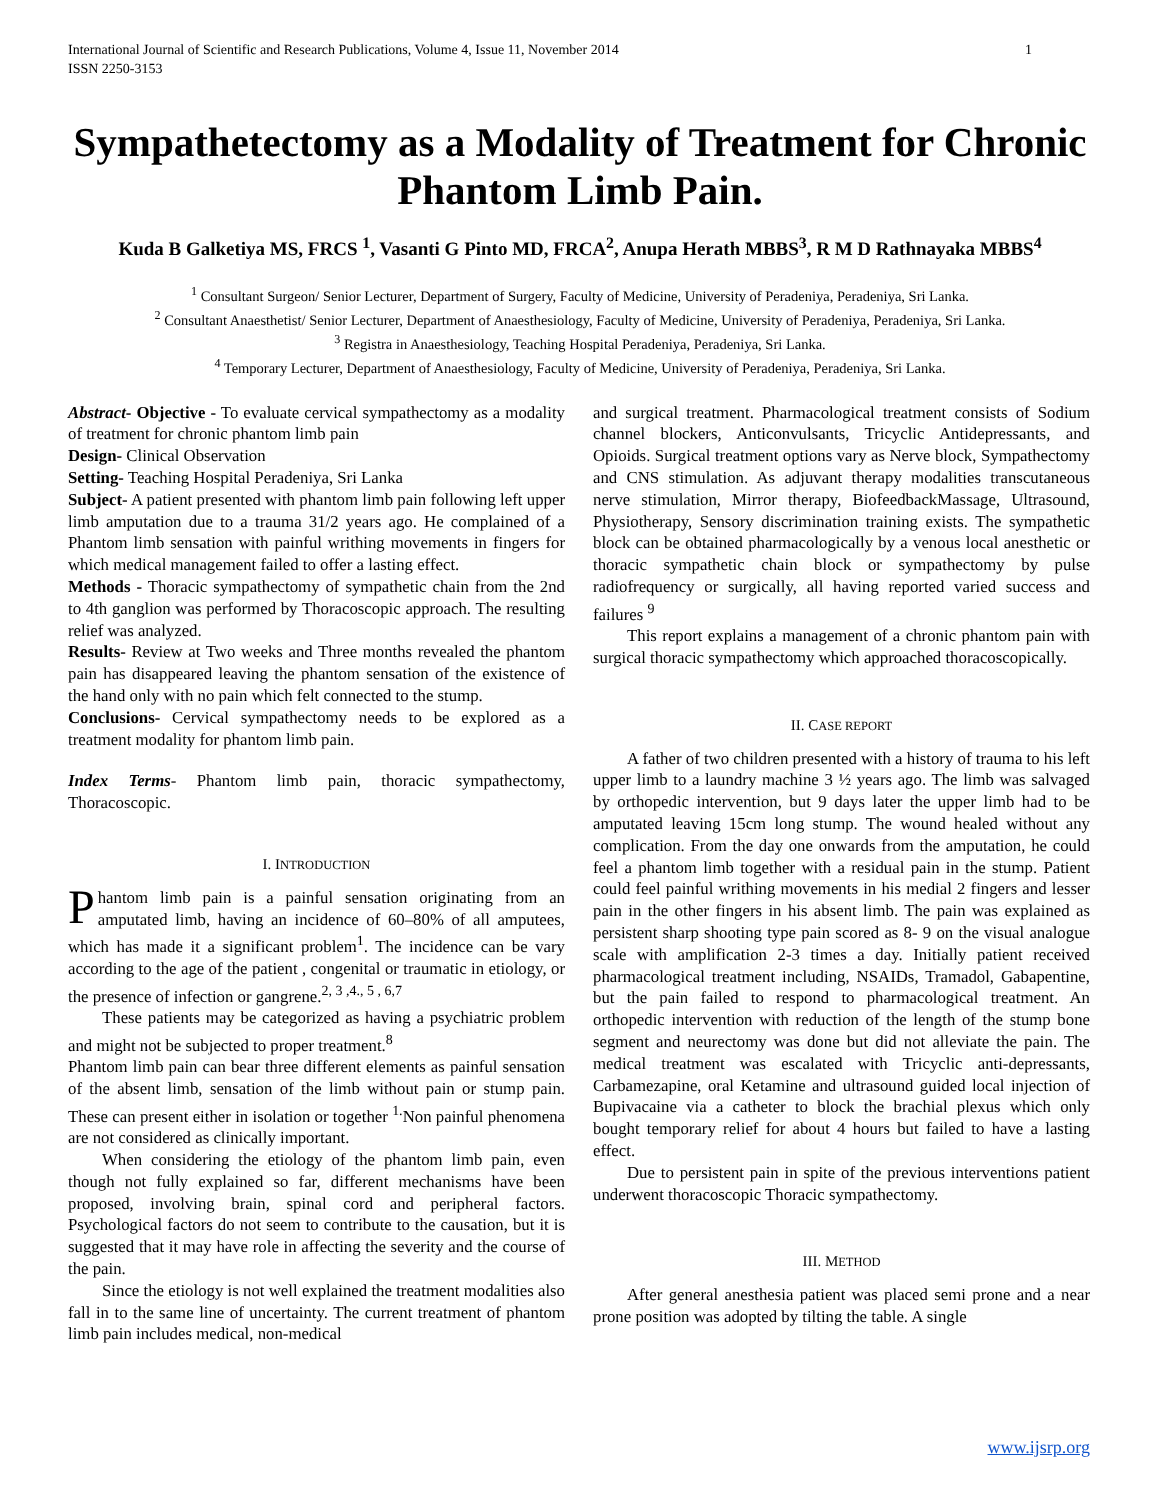International Journal of Scientific and Research Publications, Volume 4, Issue 11, November 2014
ISSN 2250-3153 1
Sympathetectomy as a Modality of Treatment for Chronic Phantom Limb Pain.
Kuda B Galketiya MS, FRCS <sup>1</sup>, Vasanti G Pinto MD, FRCA<sup>2</sup>, Anupa Herath MBBS<sup>3</sup>, R M D Rathnayaka MBBS<sup>4</sup>
<sup>1</sup> Consultant Surgeon/ Senior Lecturer, Department of Surgery, Faculty of Medicine, University of Peradeniya, Peradeniya, Sri Lanka.
<sup>2</sup> Consultant Anaesthetist/ Senior Lecturer, Department of Anaesthesiology, Faculty of Medicine, University of Peradeniya, Peradeniya, Sri Lanka.
<sup>3</sup> Registra in Anaesthesiology, Teaching Hospital Peradeniya, Peradeniya, Sri Lanka.
<sup>4</sup> Temporary Lecturer, Department of Anaesthesiology, Faculty of Medicine, University of Peradeniya, Peradeniya, Sri Lanka.
Abstract- Objective - To evaluate cervical sympathectomy as a modality of treatment for chronic phantom limb pain
Design- Clinical Observation
Setting- Teaching Hospital Peradeniya, Sri Lanka
Subject- A patient presented with phantom limb pain following left upper limb amputation due to a trauma 31/2 years ago. He complained of a Phantom limb sensation with painful writhing movements in fingers for which medical management failed to offer a lasting effect.
Methods - Thoracic sympathectomy of sympathetic chain from the 2nd to 4th ganglion was performed by Thoracoscopic approach. The resulting relief was analyzed.
Results- Review at Two weeks and Three months revealed the phantom pain has disappeared leaving the phantom sensation of the existence of the hand only with no pain which felt connected to the stump.
Conclusions- Cervical sympathectomy needs to be explored as a treatment modality for phantom limb pain.
Index Terms- Phantom limb pain, thoracic sympathectomy, Thoracoscopic.
I. INTRODUCTION
Phantom limb pain is a painful sensation originating from an amputated limb, having an incidence of 60–80% of all amputees, which has made it a significant problem<sup>1</sup>. The incidence can be vary according to the age of the patient , congenital or traumatic in etiology, or the presence of infection or gangrene.<sup>2, 3 ,4., 5 , 6,7</sup>
These patients may be categorized as having a psychiatric problem and might not be subjected to proper treatment.<sup>8</sup>
Phantom limb pain can bear three different elements as painful sensation of the absent limb, sensation of the limb without pain or stump pain. These can present either in isolation or together <sup>1.</sup>Non painful phenomena are not considered as clinically important.
When considering the etiology of the phantom limb pain, even though not fully explained so far, different mechanisms have been proposed, involving brain, spinal cord and peripheral factors. Psychological factors do not seem to contribute to the causation, but it is suggested that it may have role in affecting the severity and the course of the pain.
Since the etiology is not well explained the treatment modalities also fall in to the same line of uncertainty. The current treatment of phantom limb pain includes medical, non-medical
and surgical treatment. Pharmacological treatment consists of Sodium channel blockers, Anticonvulsants, Tricyclic Antidepressants, and Opioids. Surgical treatment options vary as Nerve block, Sympathectomy and CNS stimulation. As adjuvant therapy modalities transcutaneous nerve stimulation, Mirror therapy, BiofeedbackMassage, Ultrasound, Physiotherapy, Sensory discrimination training exists. The sympathetic block can be obtained pharmacologically by a venous local anesthetic or thoracic sympathetic chain block or sympathectomy by pulse radiofrequency or surgically, all having reported varied success and failures <sup>9</sup>
This report explains a management of a chronic phantom pain with surgical thoracic sympathectomy which approached thoracoscopically.
II. CASE REPORT
A father of two children presented with a history of trauma to his left upper limb to a laundry machine 3 ½ years ago. The limb was salvaged by orthopedic intervention, but 9 days later the upper limb had to be amputated leaving 15cm long stump. The wound healed without any complication. From the day one onwards from the amputation, he could feel a phantom limb together with a residual pain in the stump. Patient could feel painful writhing movements in his medial 2 fingers and lesser pain in the other fingers in his absent limb. The pain was explained as persistent sharp shooting type pain scored as 8- 9 on the visual analogue scale with amplification 2-3 times a day. Initially patient received pharmacological treatment including, NSAIDs, Tramadol, Gabapentine, but the pain failed to respond to pharmacological treatment. An orthopedic intervention with reduction of the length of the stump bone segment and neurectomy was done but did not alleviate the pain. The medical treatment was escalated with Tricyclic anti-depressants, Carbamezapine, oral Ketamine and ultrasound guided local injection of Bupivacaine via a catheter to block the brachial plexus which only bought temporary relief for about 4 hours but failed to have a lasting effect.
Due to persistent pain in spite of the previous interventions patient underwent thoracoscopic Thoracic sympathectomy.
III. METHOD
After general anesthesia patient was placed semi prone and a near prone position was adopted by tilting the table. A single
www.ijsrp.org